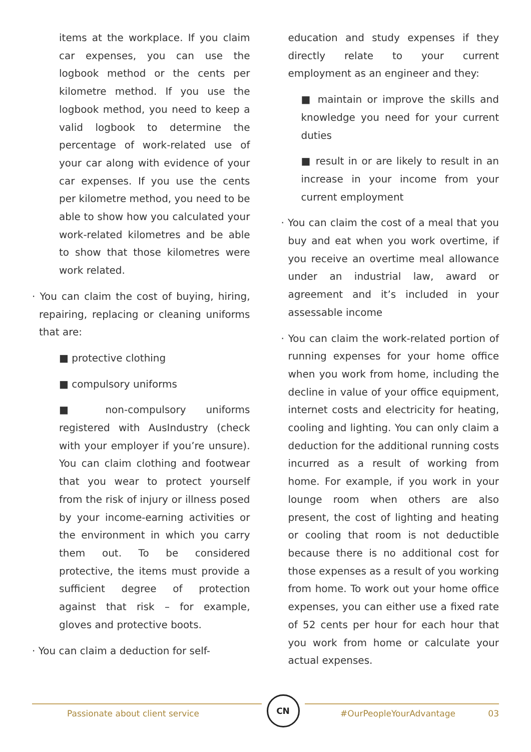items at the workplace. If you claim car expenses, you can use the logbook method or the cents per kilometre method. If you use the logbook method, you need to keep a valid logbook to determine the percentage of work-related use of your car along with evidence of your car expenses. If you use the cents per kilometre method, you need to be able to show how you calculated your work-related kilometres and be able to show that those kilometres were work related.
· You can claim the cost of buying, hiring, repairing, replacing or cleaning uniforms that are:
■ protective clothing
■ compulsory uniforms
■ non-compulsory uniforms registered with AusIndustry (check with your employer if you’re unsure). You can claim clothing and footwear that you wear to protect yourself from the risk of injury or illness posed by your income-earning activities or the environment in which you carry them out. To be considered protective, the items must provide a sufficient degree of protection against that risk – for example, gloves and protective boots.
· You can claim a deduction for self-
education and study expenses if they directly relate to your current employment as an engineer and they:
■ maintain or improve the skills and knowledge you need for your current duties
■ result in or are likely to result in an increase in your income from your current employment
· You can claim the cost of a meal that you buy and eat when you work overtime, if you receive an overtime meal allowance under an industrial law, award or agreement and it’s included in your assessable income
· You can claim the work-related portion of running expenses for your home office when you work from home, including the decline in value of your office equipment, internet costs and electricity for heating, cooling and lighting. You can only claim a deduction for the additional running costs incurred as a result of working from home. For example, if you work in your lounge room when others are also present, the cost of lighting and heating or cooling that room is not deductible because there is no additional cost for those expenses as a result of you working from home. To work out your home office expenses, you can either use a fixed rate of 52 cents per hour for each hour that you work from home or calculate your actual expenses.
Passionate about client service
CN
#OurPeopleYourAdvantage 03